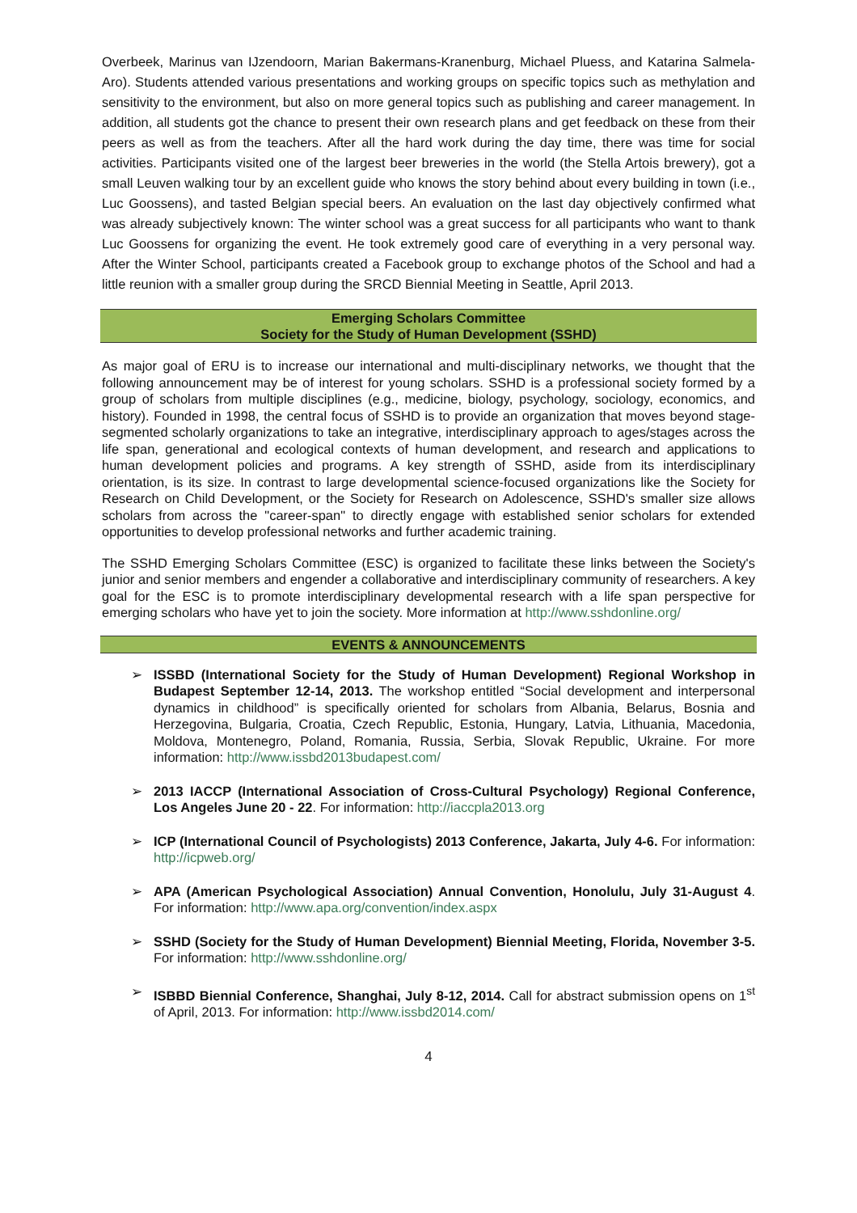Overbeek, Marinus van IJzendoorn, Marian Bakermans-Kranenburg, Michael Pluess, and Katarina Salmela-Aro). Students attended various presentations and working groups on specific topics such as methylation and sensitivity to the environment, but also on more general topics such as publishing and career management. In addition, all students got the chance to present their own research plans and get feedback on these from their peers as well as from the teachers. After all the hard work during the day time, there was time for social activities. Participants visited one of the largest beer breweries in the world (the Stella Artois brewery), got a small Leuven walking tour by an excellent guide who knows the story behind about every building in town (i.e., Luc Goossens), and tasted Belgian special beers. An evaluation on the last day objectively confirmed what was already subjectively known: The winter school was a great success for all participants who want to thank Luc Goossens for organizing the event. He took extremely good care of everything in a very personal way. After the Winter School, participants created a Facebook group to exchange photos of the School and had a little reunion with a smaller group during the SRCD Biennial Meeting in Seattle, April 2013.
Emerging Scholars Committee
Society for the Study of Human Development (SSHD)
As major goal of ERU is to increase our international and multi-disciplinary networks, we thought that the following announcement may be of interest for young scholars. SSHD is a professional society formed by a group of scholars from multiple disciplines (e.g., medicine, biology, psychology, sociology, economics, and history). Founded in 1998, the central focus of SSHD is to provide an organization that moves beyond stage-segmented scholarly organizations to take an integrative, interdisciplinary approach to ages/stages across the life span, generational and ecological contexts of human development, and research and applications to human development policies and programs. A key strength of SSHD, aside from its interdisciplinary orientation, is its size. In contrast to large developmental science-focused organizations like the Society for Research on Child Development, or the Society for Research on Adolescence, SSHD's smaller size allows scholars from across the "career-span" to directly engage with established senior scholars for extended opportunities to develop professional networks and further academic training.
The SSHD Emerging Scholars Committee (ESC) is organized to facilitate these links between the Society's junior and senior members and engender a collaborative and interdisciplinary community of researchers. A key goal for the ESC is to promote interdisciplinary developmental research with a life span perspective for emerging scholars who have yet to join the society. More information at http://www.sshdonline.org/
EVENTS & ANNOUNCEMENTS
➢ ISSBD (International Society for the Study of Human Development) Regional Workshop in Budapest September 12-14, 2013. The workshop entitled “Social development and interpersonal dynamics in childhood” is specifically oriented for scholars from Albania, Belarus, Bosnia and Herzegovina, Bulgaria, Croatia, Czech Republic, Estonia, Hungary, Latvia, Lithuania, Macedonia, Moldova, Montenegro, Poland, Romania, Russia, Serbia, Slovak Republic, Ukraine. For more information: http://www.issbd2013budapest.com/
➢ 2013 IACCP (International Association of Cross-Cultural Psychology) Regional Conference, Los Angeles June 20 - 22. For information: http://iaccpla2013.org
➢ ICP (International Council of Psychologists) 2013 Conference, Jakarta, July 4-6. For information: http://icpweb.org/
➢ APA (American Psychological Association) Annual Convention, Honolulu, July 31-August 4. For information: http://www.apa.org/convention/index.aspx
➢ SSHD (Society for the Study of Human Development) Biennial Meeting, Florida, November 3-5. For information: http://www.sshdonline.org/
➢ ISBBD Biennial Conference, Shanghai, July 8-12, 2014. Call for abstract submission opens on 1<sup>st</sup> of April, 2013. For information: http://www.issbd2014.com/
4